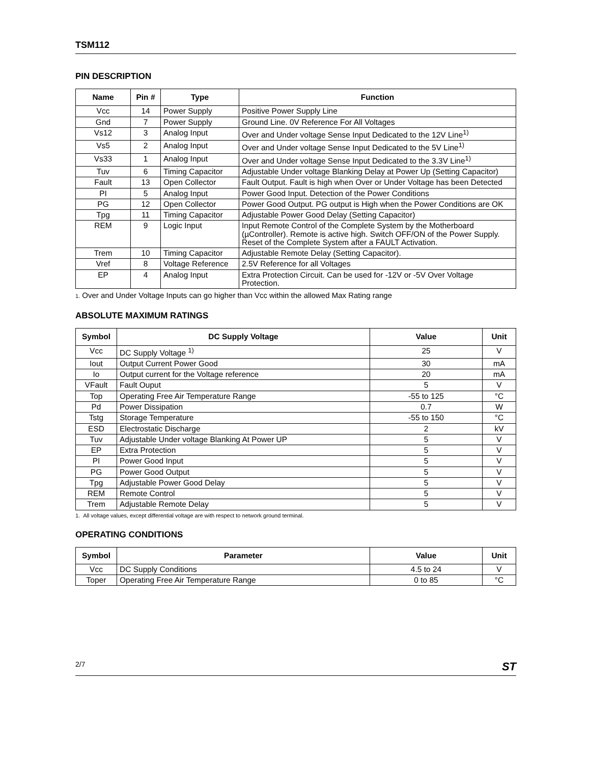TSM112
PIN DESCRIPTION
| Name | Pin # | Type | Function |
| --- | --- | --- | --- |
| Vcc | 14 | Power Supply | Positive Power Supply Line |
| Gnd | 7 | Power Supply | Ground Line. 0V Reference For All Voltages |
| Vs12 | 3 | Analog Input | Over and Under voltage Sense Input Dedicated to the 12V Line<sup>1)</sup> |
| Vs5 | 2 | Analog Input | Over and Under voltage Sense Input Dedicated to the 5V Line<sup>1)</sup> |
| Vs33 | 1 | Analog Input | Over and Under voltage Sense Input Dedicated to the 3.3V Line<sup>1)</sup> |
| Tuv | 6 | Timing Capacitor | Adjustable Under voltage Blanking Delay at Power Up (Setting Capacitor) |
| Fault | 13 | Open Collector | Fault Output. Fault is high when Over or Under Voltage has been Detected |
| PI | 5 | Analog Input | Power Good Input. Detection of the Power Conditions |
| PG | 12 | Open Collector | Power Good Output. PG output is High when the Power Conditions are OK |
| Tpg | 11 | Timing Capacitor | Adjustable Power Good Delay (Setting Capacitor) |
| REM | 9 | Logic Input | Input Remote Control of the Complete System by the Motherboard (µController). Remote is active high. Switch OFF/ON of the Power Supply. Reset of the Complete System after a FAULT Activation. |
| Trem | 10 | Timing Capacitor | Adjustable Remote Delay (Setting Capacitor). |
| Vref | 8 | Voltage Reference | 2.5V Reference for all Voltages |
| EP | 4 | Analog Input | Extra Protection Circuit. Can be used for -12V or -5V Over Voltage Protection. |
1. Over and Under Voltage Inputs can go higher than Vcc within the allowed Max Rating range
ABSOLUTE MAXIMUM RATINGS
| Symbol | DC Supply Voltage | Value | Unit |
| --- | --- | --- | --- |
| Vcc | DC Supply Voltage <sup>1)</sup> | 25 | V |
| Iout | Output Current Power Good | 30 | mA |
| Io | Output current for the Voltage reference | 20 | mA |
| VFault | Fault Ouput | 5 | V |
| Top | Operating Free Air Temperature Range | -55 to 125 | °C |
| Pd | Power Dissipation | 0.7 | W |
| Tstg | Storage Temperature | -55 to 150 | °C |
| ESD | Electrostatic Discharge | 2 | kV |
| Tuv | Adjustable Under voltage Blanking At Power UP | 5 | V |
| EP | Extra Protection | 5 | V |
| PI | Power Good Input | 5 | V |
| PG | Power Good Output | 5 | V |
| Tpg | Adjustable Power Good Delay | 5 | V |
| REM | Remote Control | 5 | V |
| Trem | Adjustable Remote Delay | 5 | V |
1. All voltage values, except differential voltage are with respect to network ground terminal.
OPERATING CONDITIONS
| Symbol | Parameter | Value | Unit |
| --- | --- | --- | --- |
| Vcc | DC Supply Conditions | 4.5 to 24 | V |
| Toper | Operating Free Air Temperature Range | 0 to 85 | °C |
2/7 ST